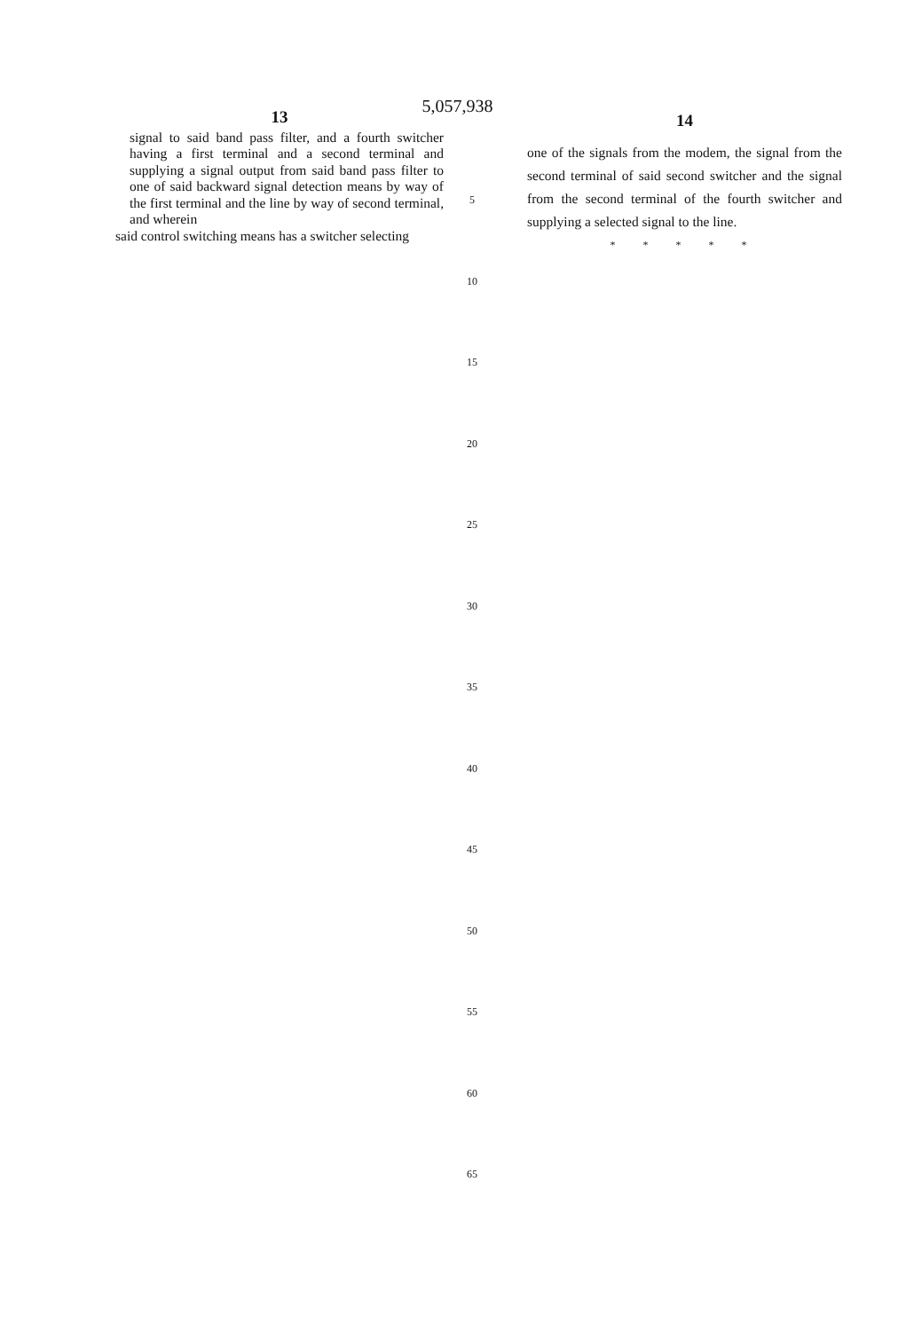5,057,938
13
signal to said band pass filter, and a fourth switcher having a first terminal and a second terminal and supplying a signal output from said band pass filter to one of said backward signal detection means by way of the first terminal and the line by way of second terminal, and wherein
said control switching means has a switcher selecting
5
10
15
20
25
30
35
40
45
50
55
60
65
14
one of the signals from the modem, the signal from the second terminal of said second switcher and the signal from the second terminal of the fourth switcher and supplying a selected signal to the line.
* * * * *